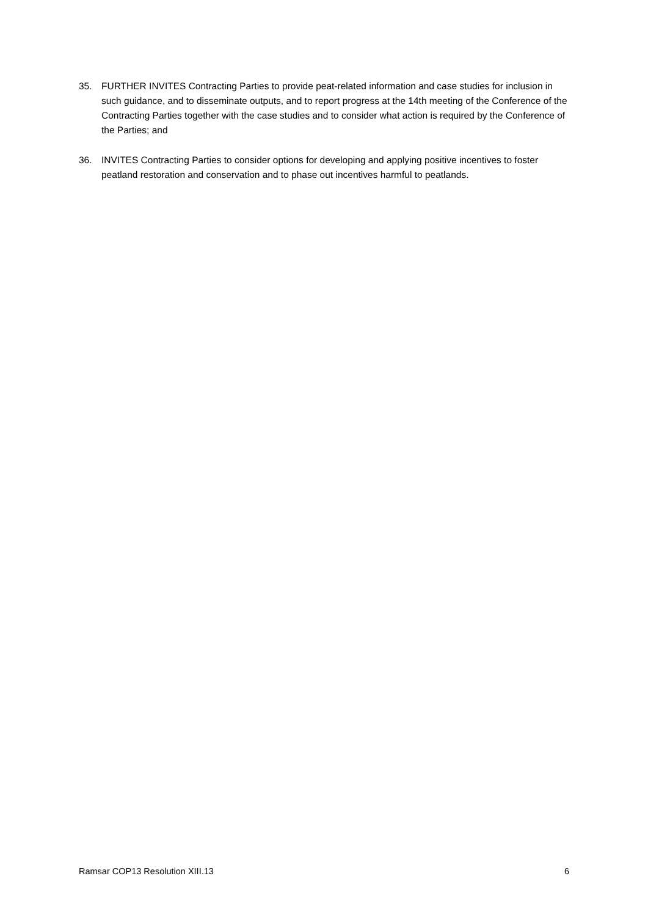35. FURTHER INVITES Contracting Parties to provide peat-related information and case studies for inclusion in such guidance, and to disseminate outputs, and to report progress at the 14th meeting of the Conference of the Contracting Parties together with the case studies and to consider what action is required by the Conference of the Parties; and
36. INVITES Contracting Parties to consider options for developing and applying positive incentives to foster peatland restoration and conservation and to phase out incentives harmful to peatlands.
Ramsar COP13 Resolution XIII.13 6